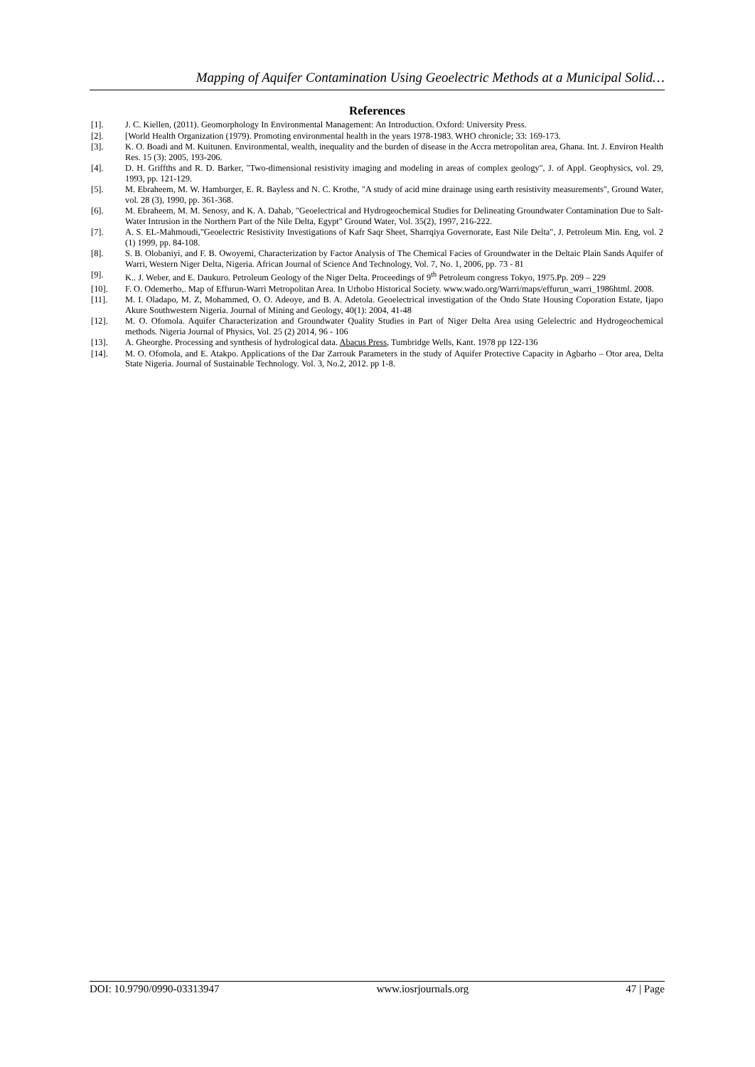Mapping of Aquifer Contamination Using Geoelectric Methods at a Municipal Solid…
References
[1]. J. C. Kiellen, (2011). Geomorphology In Environmental Management: An Introduction. Oxford: University Press.
[2]. [World Health Organization (1979). Promoting environmental health in the years 1978-1983. WHO chronicle; 33: 169-173.
[3]. K. O. Boadi and M. Kuitunen. Environmental, wealth, inequality and the burden of disease in the Accra metropolitan area, Ghana. Int. J. Environ Health Res. 15 (3): 2005, 193-206.
[4]. D. H. Griffths and R. D. Barker, "Two-dimensional resistivity imaging and modeling in areas of complex geology", J. of Appl. Geophysics, vol. 29, 1993, pp. 121-129.
[5]. M. Ebraheem, M. W. Hamburger, E. R. Bayless and N. C. Krothe, "A study of acid mine drainage using earth resistivity measurements", Ground Water, vol. 28 (3), 1990, pp. 361-368.
[6]. M. Ebraheem, M. M. Senosy, and K. A. Dahab, "Geoelectrical and Hydrogeochemical Studies for Delineating Groundwater Contamination Due to Salt-Water Intrusion in the Northern Part of the Nile Delta, Egypt" Ground Water, Vol. 35(2), 1997, 216-222.
[7]. A. S. EL-Mahmoudi,"Geoelectric Resistivity Investigations of Kafr Saqr Sheet, Sharrqiya Governorate, East Nile Delta", J. Petroleum Min. Eng, vol. 2 (1) 1999, pp. 84-108.
[8]. S. B. Olobaniyi, and F. B. Owoyemi, Characterization by Factor Analysis of The Chemical Facies of Groundwater in the Deltaic Plain Sands Aquifer of Warri, Western Niger Delta, Nigeria. African Journal of Science And Technology, Vol. 7, No. 1, 2006, pp. 73 - 81
[9]. K.. J. Weber, and E. Daukuro. Petroleum Geology of the Niger Delta. Proceedings of 9<sup>th</sup> Petroleum congress Tokyo, 1975.Pp. 209 – 229
[10]. F. O. Odemerho,. Map of Effurun-Warri Metropolitan Area. In Urhobo Historical Society. www.wado.org/Warri/maps/effurun_warri_1986html. 2008.
[11]. M. I. Oladapo, M. Z, Mohammed, O. O. Adeoye, and B. A. Adetola. Geoelectrical investigation of the Ondo State Housing Coporation Estate, Ijapo Akure Southwestern Nigeria. Journal of Mining and Geology, 40(1): 2004, 41-48
[12]. M. O. Ofomola. Aquifer Characterization and Groundwater Quality Studies in Part of Niger Delta Area using Gelelectric and Hydrogeochemical methods. Nigeria Journal of Physics, Vol. 25 (2) 2014, 96 - 106
[13]. A. Gheorghe. Processing and synthesis of hydrological data. Abacus Press, Tumbridge Wells, Kant. 1978 pp 122-136
[14]. M. O. Ofomola, and E. Atakpo. Applications of the Dar Zarrouk Parameters in the study of Aquifer Protective Capacity in Agbarho – Otor area, Delta State Nigeria. Journal of Sustainable Technology. Vol. 3, No.2, 2012. pp 1-8.
DOI: 10.9790/0990-03313947 www.iosrjournals.org 47 | Page